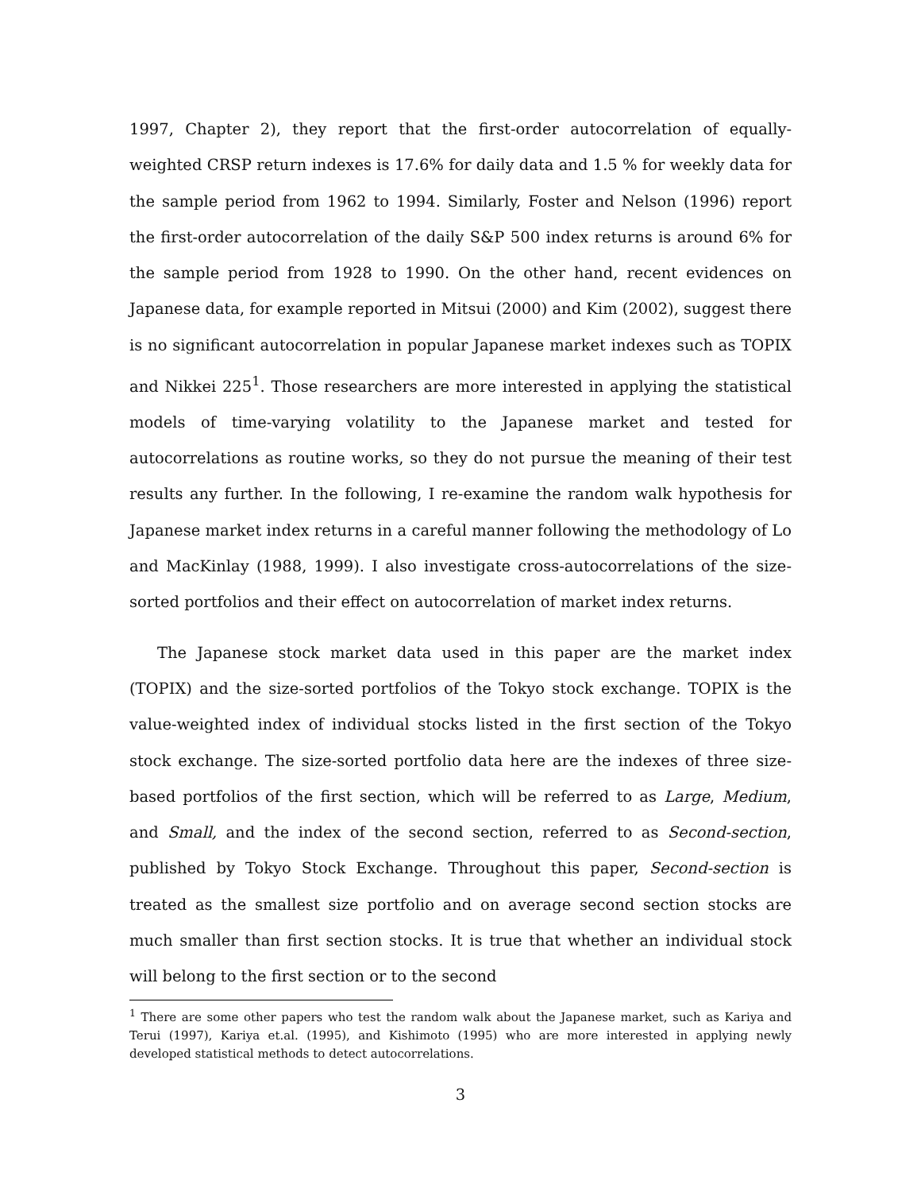1997, Chapter 2), they report that the first-order autocorrelation of equally-weighted CRSP return indexes is 17.6% for daily data and 1.5 % for weekly data for the sample period from 1962 to 1994. Similarly, Foster and Nelson (1996) report the first-order autocorrelation of the daily S&P 500 index returns is around 6% for the sample period from 1928 to 1990. On the other hand, recent evidences on Japanese data, for example reported in Mitsui (2000) and Kim (2002), suggest there is no significant autocorrelation in popular Japanese market indexes such as TOPIX and Nikkei 225<sup>1</sup>. Those researchers are more interested in applying the statistical models of time-varying volatility to the Japanese market and tested for autocorrelations as routine works, so they do not pursue the meaning of their test results any further. In the following, I re-examine the random walk hypothesis for Japanese market index returns in a careful manner following the methodology of Lo and MacKinlay (1988, 1999). I also investigate cross-autocorrelations of the size-sorted portfolios and their effect on autocorrelation of market index returns.
The Japanese stock market data used in this paper are the market index (TOPIX) and the size-sorted portfolios of the Tokyo stock exchange. TOPIX is the value-weighted index of individual stocks listed in the first section of the Tokyo stock exchange. The size-sorted portfolio data here are the indexes of three size-based portfolios of the first section, which will be referred to as Large, Medium, and Small, and the index of the second section, referred to as Second-section, published by Tokyo Stock Exchange. Throughout this paper, Second-section is treated as the smallest size portfolio and on average second section stocks are much smaller than first section stocks. It is true that whether an individual stock will belong to the first section or to the second
<sup>1</sup> There are some other papers who test the random walk about the Japanese market, such as Kariya and Terui (1997), Kariya et.al. (1995), and Kishimoto (1995) who are more interested in applying newly developed statistical methods to detect autocorrelations.
3